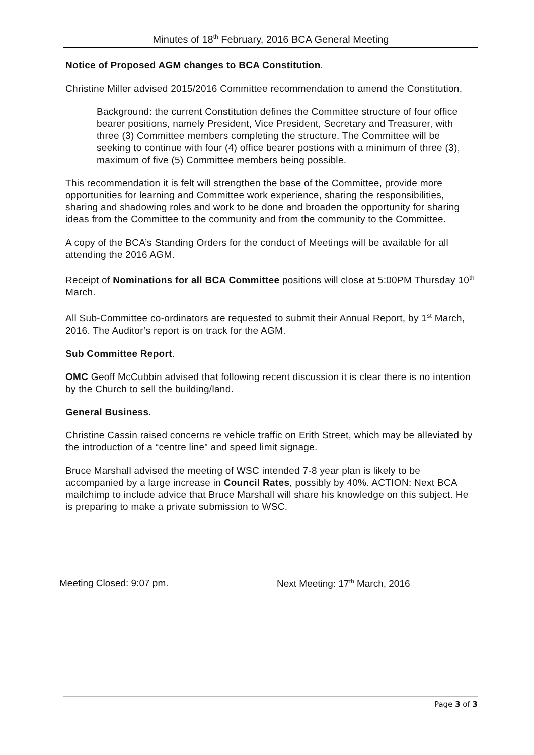Minutes of 18<sup>th</sup> February, 2016 BCA General Meeting
Notice of Proposed AGM changes to BCA Constitution.
Christine Miller advised 2015/2016 Committee recommendation to amend the Constitution.
Background: the current Constitution defines the Committee structure of four office bearer positions, namely President, Vice President, Secretary and Treasurer, with three (3) Committee members completing the structure. The Committee will be seeking to continue with four (4) office bearer postions with a minimum of three (3), maximum of five (5) Committee members being possible.
This recommendation it is felt will strengthen the base of the Committee, provide more opportunities for learning and Committee work experience, sharing the responsibilities, sharing and shadowing roles and work to be done and broaden the opportunity for sharing ideas from the Committee to the community and from the community to the Committee.
A copy of the BCA’s Standing Orders for the conduct of Meetings will be available for all attending the 2016 AGM.
Receipt of Nominations for all BCA Committee positions will close at 5:00PM Thursday 10<sup>th</sup> March.
All Sub-Committee co-ordinators are requested to submit their Annual Report, by 1<sup>st</sup> March, 2016. The Auditor’s report is on track for the AGM.
Sub Committee Report.
OMC Geoff McCubbin advised that following recent discussion it is clear there is no intention by the Church to sell the building/land.
General Business.
Christine Cassin raised concerns re vehicle traffic on Erith Street, which may be alleviated by the introduction of a “centre line” and speed limit signage.
Bruce Marshall advised the meeting of WSC intended 7-8 year plan is likely to be accompanied by a large increase in Council Rates, possibly by 40%. ACTION: Next BCA mailchimp to include advice that Bruce Marshall will share his knowledge on this subject. He is preparing to make a private submission to WSC.
Meeting Closed: 9:07 pm. Next Meeting: 17<sup>th</sup> March, 2016
Page 3 of 3